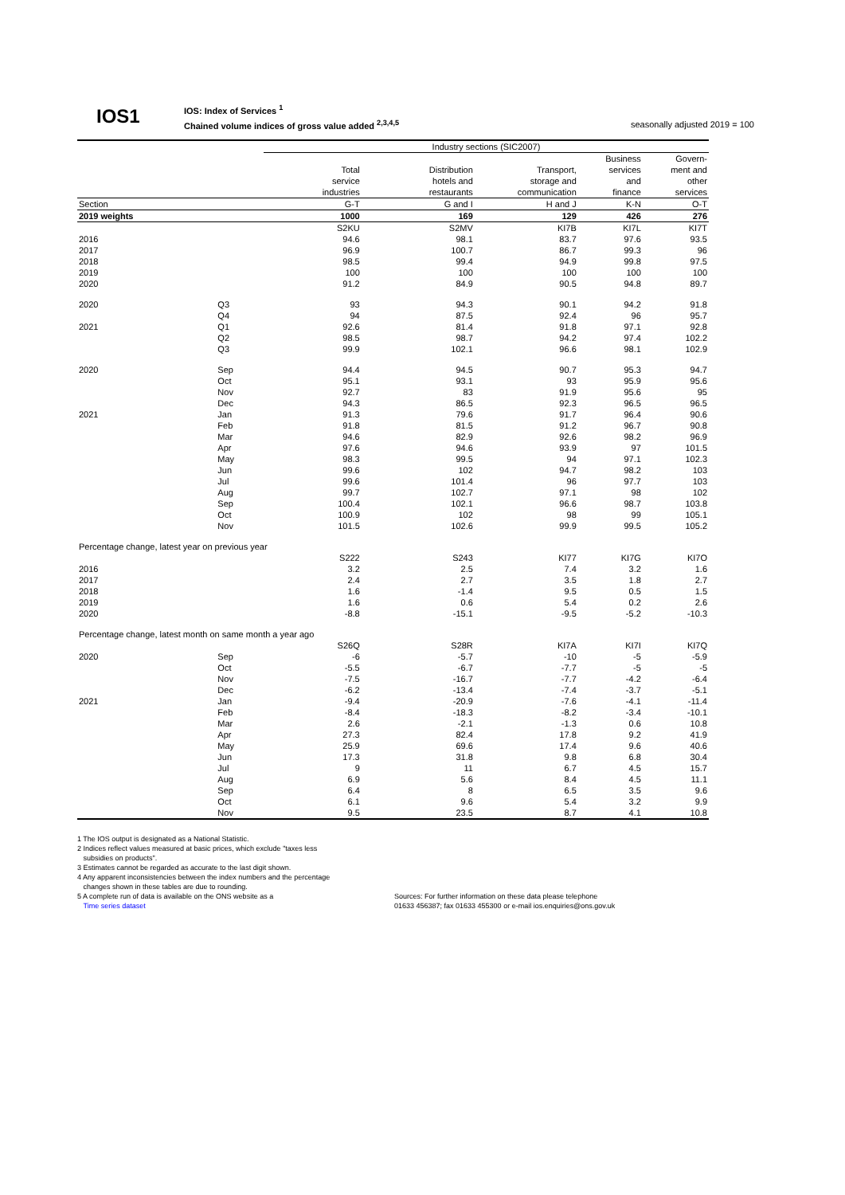IOS1
IOS: Index of Services <sup>1</sup>
Chained volume indices of gross value added <sup>2,3,4,5</sup>
seasonally adjusted 2019 = 100
| | | Industry sections (SIC2007) | | | | |
| | | | | | Business | Govern- |
| | | Total | Distribution | Transport, | services | ment and |
| | | service | hotels and | storage and | and | other |
| | | industries | restaurants | communication | finance | services |
| Section | | G-T | G and I | H and J | K-N | O-T |
| 2019 weights | | 1000 | 169 | 129 | 426 | 276 |
| | | S2KU | S2MV | KI7B | KI7L | KI7T |
| 2016 | | 94.6 | 98.1 | 83.7 | 97.6 | 93.5 |
| 2017 | | 96.9 | 100.7 | 86.7 | 99.3 | 96 |
| 2018 | | 98.5 | 99.4 | 94.9 | 99.8 | 97.5 |
| 2019 | | 100 | 100 | 100 | 100 | 100 |
| 2020 | | 91.2 | 84.9 | 90.5 | 94.8 | 89.7 |
| 2020 | Q3 | 93 | 94.3 | 90.1 | 94.2 | 91.8 |
| | Q4 | 94 | 87.5 | 92.4 | 96 | 95.7 |
| 2021 | Q1 | 92.6 | 81.4 | 91.8 | 97.1 | 92.8 |
| | Q2 | 98.5 | 98.7 | 94.2 | 97.4 | 102.2 |
| | Q3 | 99.9 | 102.1 | 96.6 | 98.1 | 102.9 |
| 2020 | Sep | 94.4 | 94.5 | 90.7 | 95.3 | 94.7 |
| | Oct | 95.1 | 93.1 | 93 | 95.9 | 95.6 |
| | Nov | 92.7 | 83 | 91.9 | 95.6 | 95 |
| | Dec | 94.3 | 86.5 | 92.3 | 96.5 | 96.5 |
| 2021 | Jan | 91.3 | 79.6 | 91.7 | 96.4 | 90.6 |
| | Feb | 91.8 | 81.5 | 91.2 | 96.7 | 90.8 |
| | Mar | 94.6 | 82.9 | 92.6 | 98.2 | 96.9 |
| | Apr | 97.6 | 94.6 | 93.9 | 97 | 101.5 |
| | May | 98.3 | 99.5 | 94 | 97.1 | 102.3 |
| | Jun | 99.6 | 102 | 94.7 | 98.2 | 103 |
| | Jul | 99.6 | 101.4 | 96 | 97.7 | 103 |
| | Aug | 99.7 | 102.7 | 97.1 | 98 | 102 |
| | Sep | 100.4 | 102.1 | 96.6 | 98.7 | 103.8 |
| | Oct | 100.9 | 102 | 98 | 99 | 105.1 |
| | Nov | 101.5 | 102.6 | 99.9 | 99.5 | 105.2 |
| Percentage change, latest year on previous year | | | | | | |
| | | S222 | S243 | KI77 | KI7G | KI7O |
| 2016 | | 3.2 | 2.5 | 7.4 | 3.2 | 1.6 |
| 2017 | | 2.4 | 2.7 | 3.5 | 1.8 | 2.7 |
| 2018 | | 1.6 | -1.4 | 9.5 | 0.5 | 1.5 |
| 2019 | | 1.6 | 0.6 | 5.4 | 0.2 | 2.6 |
| 2020 | | -8.8 | -15.1 | -9.5 | -5.2 | -10.3 |
| Percentage change, latest month on same month a year ago | | | | | | |
| | | S26Q | S28R | KI7A | KI7I | KI7Q |
| 2020 | Sep | -6 | -5.7 | -10 | -5 | -5.9 |
| | Oct | -5.5 | -6.7 | -7.7 | -5 | -5 |
| | Nov | -7.5 | -16.7 | -7.7 | -4.2 | -6.4 |
| | Dec | -6.2 | -13.4 | -7.4 | -3.7 | -5.1 |
| 2021 | Jan | -9.4 | -20.9 | -7.6 | -4.1 | -11.4 |
| | Feb | -8.4 | -18.3 | -8.2 | -3.4 | -10.1 |
| | Mar | 2.6 | -2.1 | -1.3 | 0.6 | 10.8 |
| | Apr | 27.3 | 82.4 | 17.8 | 9.2 | 41.9 |
| | May | 25.9 | 69.6 | 17.4 | 9.6 | 40.6 |
| | Jun | 17.3 | 31.8 | 9.8 | 6.8 | 30.4 |
| | Jul | 9 | 11 | 6.7 | 4.5 | 15.7 |
| | Aug | 6.9 | 5.6 | 8.4 | 4.5 | 11.1 |
| | Sep | 6.4 | 8 | 6.5 | 3.5 | 9.6 |
| | Oct | 6.1 | 9.6 | 5.4 | 3.2 | 9.9 |
| | Nov | 9.5 | 23.5 | 8.7 | 4.1 | 10.8 |
1 The IOS output is designated as a National Statistic.
2 Indices reflect values measured at basic prices, which exclude "taxes less
subsidies on products".
3 Estimates cannot be regarded as accurate to the last digit shown.
4 Any apparent inconsistencies between the index numbers and the percentage
changes shown in these tables are due to rounding.
5 A complete run of data is available on the ONS website as a
Time series dataset
Sources: For further information on these data please telephone
01633 456387; fax 01633 455300 or e-mail ios.enquiries@ons.gov.uk